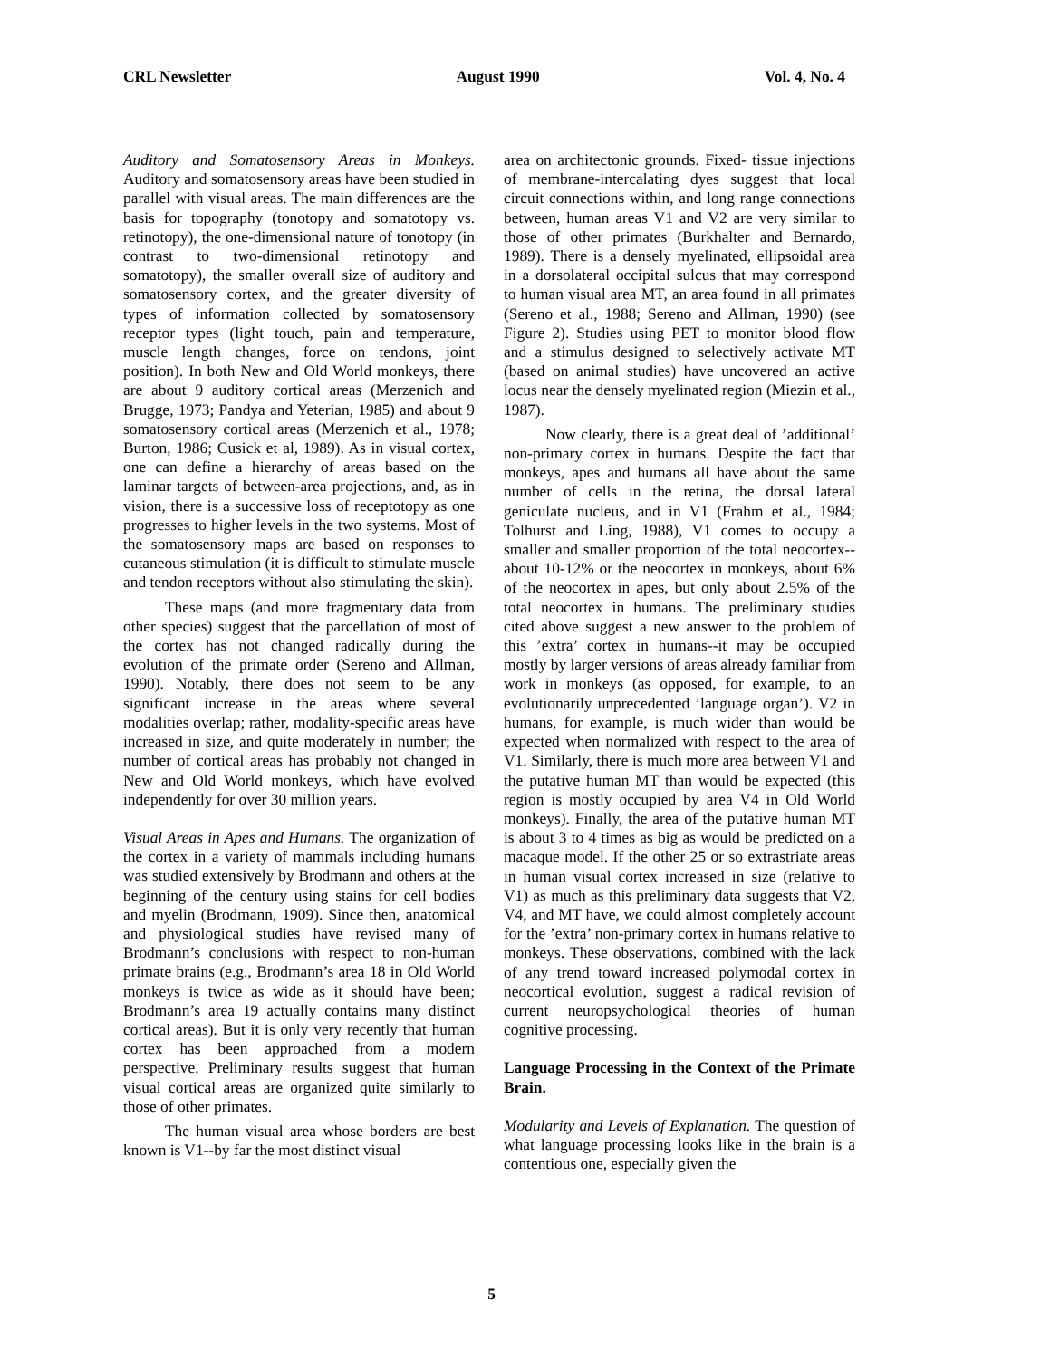CRL Newsletter August 1990 Vol. 4, No. 4
Auditory and Somatosensory Areas in Monkeys. Auditory and somatosensory areas have been studied in parallel with visual areas. The main differences are the basis for topography (tonotopy and somatotopy vs. retinotopy), the one-dimensional nature of tonotopy (in contrast to two-dimensional retinotopy and somatotopy), the smaller overall size of auditory and somatosensory cortex, and the greater diversity of types of information collected by somatosensory receptor types (light touch, pain and temperature, muscle length changes, force on tendons, joint position). In both New and Old World monkeys, there are about 9 auditory cortical areas (Merzenich and Brugge, 1973; Pandya and Yeterian, 1985) and about 9 somatosensory cortical areas (Merzenich et al., 1978; Burton, 1986; Cusick et al, 1989). As in visual cortex, one can define a hierarchy of areas based on the laminar targets of between-area projections, and, as in vision, there is a successive loss of receptotopy as one progresses to higher levels in the two systems. Most of the somatosensory maps are based on responses to cutaneous stimulation (it is difficult to stimulate muscle and tendon receptors without also stimulating the skin).
These maps (and more fragmentary data from other species) suggest that the parcellation of most of the cortex has not changed radically during the evolution of the primate order (Sereno and Allman, 1990). Notably, there does not seem to be any significant increase in the areas where several modalities overlap; rather, modality-specific areas have increased in size, and quite moderately in number; the number of cortical areas has probably not changed in New and Old World monkeys, which have evolved independently for over 30 million years.
Visual Areas in Apes and Humans. The organization of the cortex in a variety of mammals including humans was studied extensively by Brodmann and others at the beginning of the century using stains for cell bodies and myelin (Brodmann, 1909). Since then, anatomical and physiological studies have revised many of Brodmann’s conclusions with respect to non-human primate brains (e.g., Brodmann’s area 18 in Old World monkeys is twice as wide as it should have been; Brodmann’s area 19 actually contains many distinct cortical areas). But it is only very recently that human cortex has been approached from a modern perspective. Preliminary results suggest that human visual cortical areas are organized quite similarly to those of other primates.
The human visual area whose borders are best known is V1--by far the most distinct visual
area on architectonic grounds. Fixed- tissue injections of membrane-intercalating dyes suggest that local circuit connections within, and long range connections between, human areas V1 and V2 are very similar to those of other primates (Burkhalter and Bernardo, 1989). There is a densely myelinated, ellipsoidal area in a dorsolateral occipital sulcus that may correspond to human visual area MT, an area found in all primates (Sereno et al., 1988; Sereno and Allman, 1990) (see Figure 2). Studies using PET to monitor blood flow and a stimulus designed to selectively activate MT (based on animal studies) have uncovered an active locus near the densely myelinated region (Miezin et al., 1987).
Now clearly, there is a great deal of ’additional’ non-primary cortex in humans. Despite the fact that monkeys, apes and humans all have about the same number of cells in the retina, the dorsal lateral geniculate nucleus, and in V1 (Frahm et al., 1984; Tolhurst and Ling, 1988), V1 comes to occupy a smaller and smaller proportion of the total neocortex--about 10-12% or the neocortex in monkeys, about 6% of the neocortex in apes, but only about 2.5% of the total neocortex in humans. The preliminary studies cited above suggest a new answer to the problem of this ’extra’ cortex in humans--it may be occupied mostly by larger versions of areas already familiar from work in monkeys (as opposed, for example, to an evolutionarily unprecedented ’language organ’). V2 in humans, for example, is much wider than would be expected when normalized with respect to the area of V1. Similarly, there is much more area between V1 and the putative human MT than would be expected (this region is mostly occupied by area V4 in Old World monkeys). Finally, the area of the putative human MT is about 3 to 4 times as big as would be predicted on a macaque model. If the other 25 or so extrastriate areas in human visual cortex increased in size (relative to V1) as much as this preliminary data suggests that V2, V4, and MT have, we could almost completely account for the ’extra’ non-primary cortex in humans relative to monkeys. These observations, combined with the lack of any trend toward increased polymodal cortex in neocortical evolution, suggest a radical revision of current neuropsychological theories of human cognitive processing.
Language Processing in the Context of the Primate Brain.
Modularity and Levels of Explanation. The question of what language processing looks like in the brain is a contentious one, especially given the
5